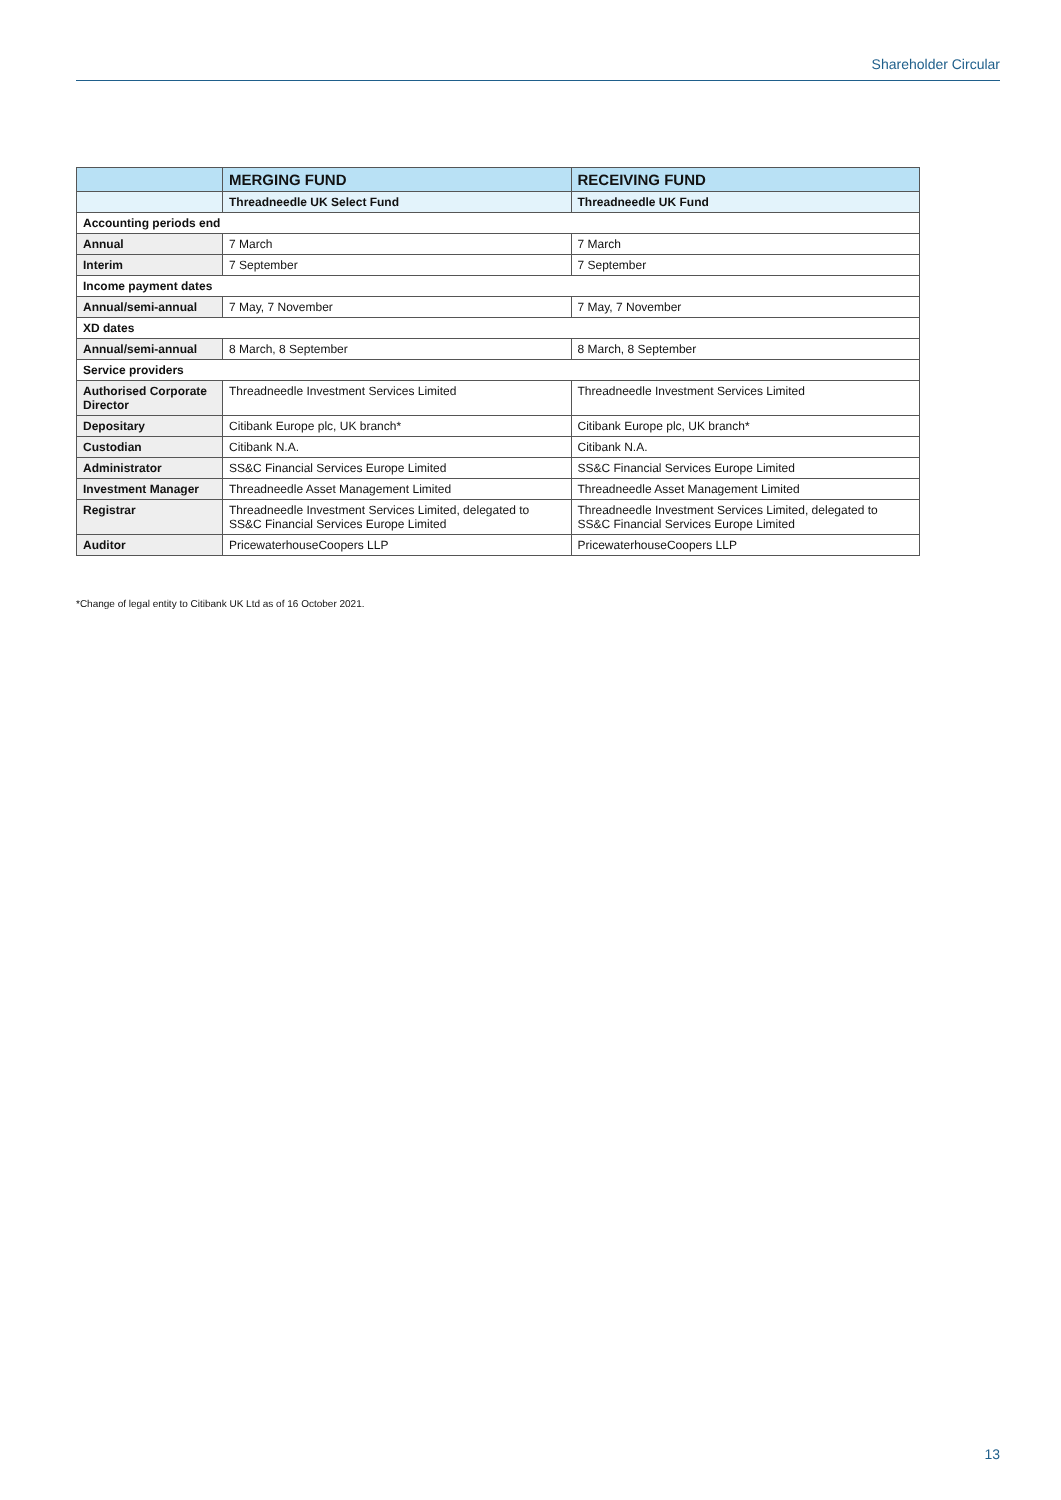Shareholder Circular
| | MERGING FUND | RECEIVING FUND |
| --- | --- | --- |
| | Threadneedle UK Select Fund | Threadneedle UK Fund |
| Accounting periods end | | |
| Annual | 7 March | 7 March |
| Interim | 7 September | 7 September |
| Income payment dates | | |
| Annual/semi-annual | 7 May, 7 November | 7 May, 7 November |
| XD dates | | |
| Annual/semi-annual | 8 March, 8 September | 8 March, 8 September |
| Service providers | | |
| Authorised Corporate Director | Threadneedle Investment Services Limited | Threadneedle Investment Services Limited |
| Depositary | Citibank Europe plc, UK branch* | Citibank Europe plc, UK branch* |
| Custodian | Citibank N.A. | Citibank N.A. |
| Administrator | SS&C Financial Services Europe Limited | SS&C Financial Services Europe Limited |
| Investment Manager | Threadneedle Asset Management Limited | Threadneedle Asset Management Limited |
| Registrar | Threadneedle Investment Services Limited, delegated to SS&C Financial Services Europe Limited | Threadneedle Investment Services Limited, delegated to SS&C Financial Services Europe Limited |
| Auditor | PricewaterhouseCoopers LLP | PricewaterhouseCoopers LLP |
*Change of legal entity to Citibank UK Ltd as of 16 October 2021.
13